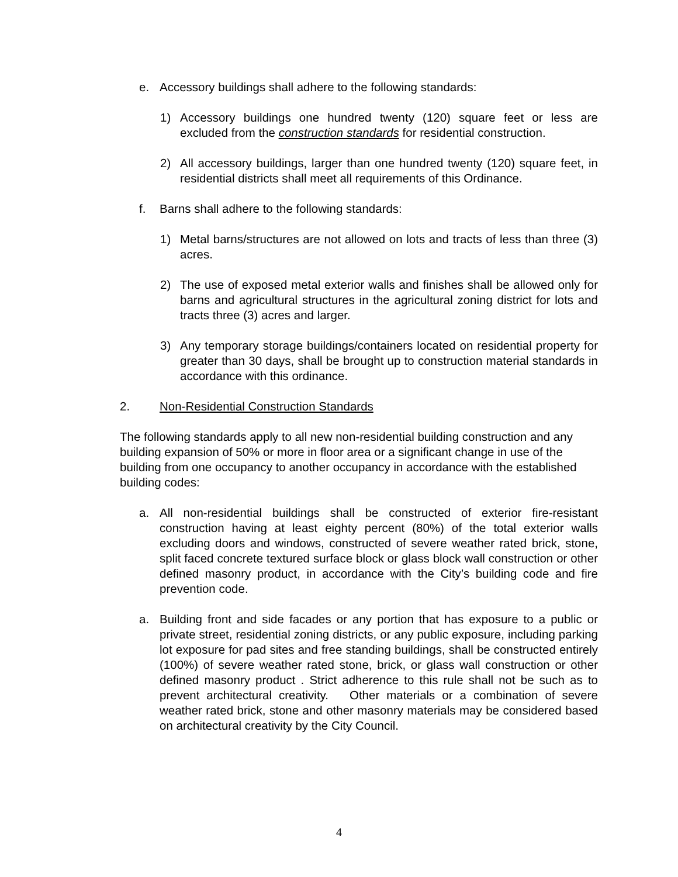e. Accessory buildings shall adhere to the following standards:
1) Accessory buildings one hundred twenty (120) square feet or less are excluded from the construction standards for residential construction.
2) All accessory buildings, larger than one hundred twenty (120) square feet, in residential districts shall meet all requirements of this Ordinance.
f. Barns shall adhere to the following standards:
1) Metal barns/structures are not allowed on lots and tracts of less than three (3) acres.
2) The use of exposed metal exterior walls and finishes shall be allowed only for barns and agricultural structures in the agricultural zoning district for lots and tracts three (3) acres and larger.
3) Any temporary storage buildings/containers located on residential property for greater than 30 days, shall be brought up to construction material standards in accordance with this ordinance.
2. Non-Residential Construction Standards
The following standards apply to all new non-residential building construction and any building expansion of 50% or more in floor area or a significant change in use of the building from one occupancy to another occupancy in accordance with the established building codes:
a. All non-residential buildings shall be constructed of exterior fire-resistant construction having at least eighty percent (80%) of the total exterior walls excluding doors and windows, constructed of severe weather rated brick, stone, split faced concrete textured surface block or glass block wall construction or other defined masonry product, in accordance with the City’s building code and fire prevention code.
a. Building front and side facades or any portion that has exposure to a public or private street, residential zoning districts, or any public exposure, including parking lot exposure for pad sites and free standing buildings, shall be constructed entirely (100%) of severe weather rated stone, brick, or glass wall construction or other defined masonry product . Strict adherence to this rule shall not be such as to prevent architectural creativity. Other materials or a combination of severe weather rated brick, stone and other masonry materials may be considered based on architectural creativity by the City Council.
4